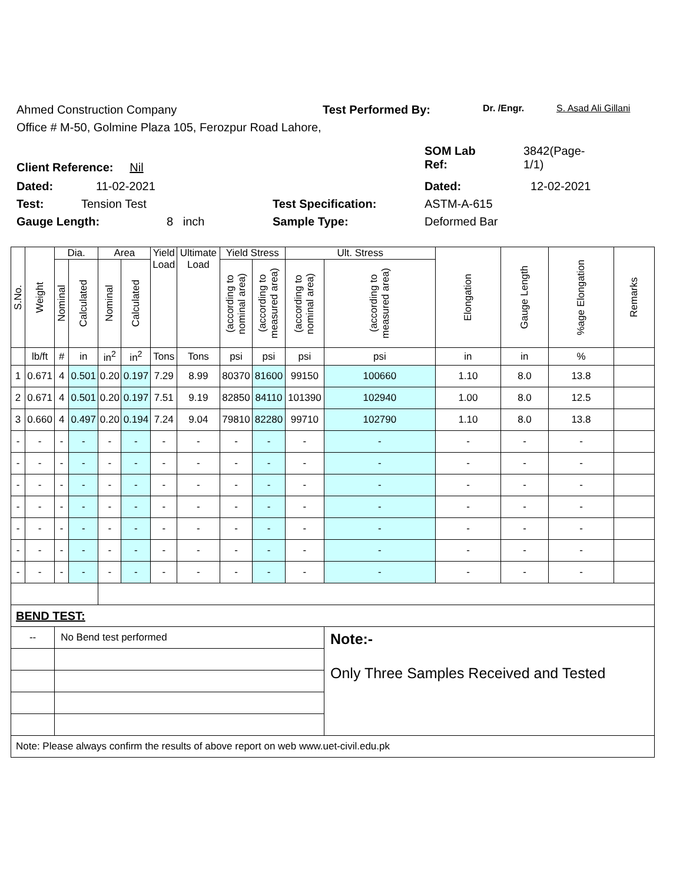Ahmed Construction Company Test Performed By: Dr. /Engr. S. Asad Ali Gillani
Office # M-50, Golmine Plaza 105, Ferozpur Road Lahore,
Client Reference: Nil SOM Lab
Ref: 3842(Page-
1/1)
Dated: 11-02-2021 Dated: 12-02-2021
Test: Tension Test Test Specification: ASTM-A-615
Gauge Length: 8 inch Sample Type: Deformed Bar
| S.No. | Weight | Dia. | | Area | | Yield Load | Ultimate Load | Yield Stress | | Ult. Stress | | Elongation | Gauge Length | %age Elongation | Remarks |
| --- | --- | --- | --- | --- | --- | --- | --- | --- | --- | --- | --- | --- | --- | --- | --- |
| | | Nominal | Calculated | Nominal | Calculated | | | (according to nominal area) | (according to measured area) | (according to nominal area) | (according to measured area) | | | | |
| | lb/ft | # | in | in<sup>2</sup> | in<sup>2</sup> | Tons | Tons | psi | psi | psi | psi | in | in | % | |
| 1 | 0.671 | 4 | 0.501 | 0.20 | 0.197 | 7.29 | 8.99 | 80370 | 81600 | 99150 | 100660 | 1.10 | 8.0 | 13.8 | |
| 2 | 0.671 | 4 | 0.501 | 0.20 | 0.197 | 7.51 | 9.19 | 82850 | 84110 | 101390 | 102940 | 1.00 | 8.0 | 12.5 | |
| 3 | 0.660 | 4 | 0.497 | 0.20 | 0.194 | 7.24 | 9.04 | 79810 | 82280 | 99710 | 102790 | 1.10 | 8.0 | 13.8 | |
| - | - | - | - | - | - | - | - | - | - | - | - | - | - | - | |
| - | - | - | - | - | - | - | - | - | - | - | - | - | - | - | |
| - | - | - | - | - | - | - | - | - | - | - | - | - | - | - | |
| - | - | - | - | - | - | - | - | - | - | - | - | - | - | - | |
| - | - | - | - | - | - | - | - | - | - | - | - | - | - | - | |
| - | - | - | - | - | - | - | - | - | - | - | - | - | - | - | |
| - | - | - | - | - | - | - | - | - | - | - | - | - | - | - | |
| BEND TEST: | | | | | | | | | | | | | | | |
| -- | | No Bend test performed | | | | | | | | | Note:- Only Three Samples Received and Tested | | | | |
| Note: Please always confirm the results of above report on web www.uet-civil.edu.pk | | | | | | | | | | | | | | | |